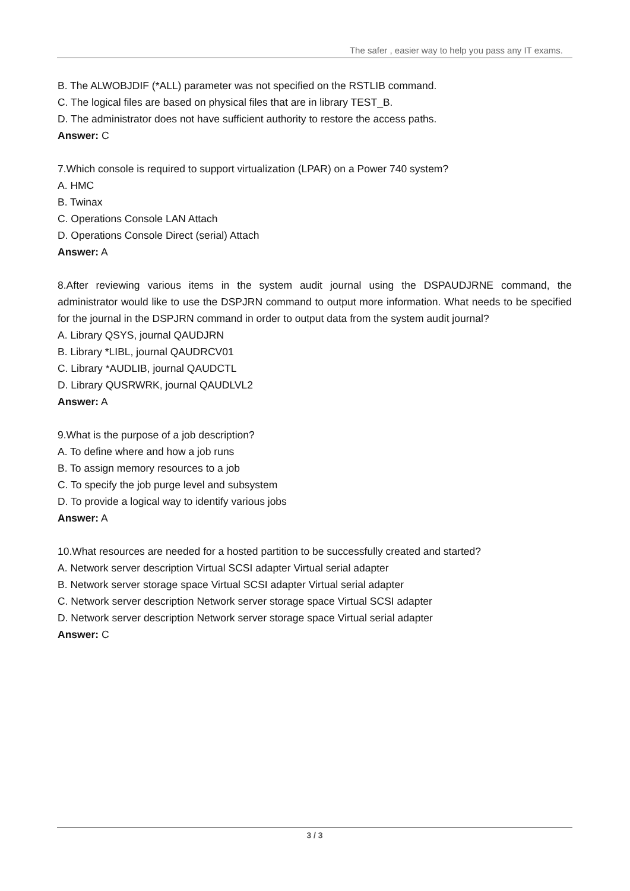The safer , easier way to help you pass any IT exams.
B. The ALWOBJDIF (*ALL) parameter was not specified on the RSTLIB command.
C. The logical files are based on physical files that are in library TEST_B.
D. The administrator does not have sufficient authority to restore the access paths.
Answer: C
7.Which console is required to support virtualization (LPAR) on a Power 740 system?
A. HMC
B. Twinax
C. Operations Console LAN Attach
D. Operations Console Direct (serial) Attach
Answer: A
8.After reviewing various items in the system audit journal using the DSPAUDJRNE command, the administrator would like to use the DSPJRN command to output more information. What needs to be specified for the journal in the DSPJRN command in order to output data from the system audit journal?
A. Library QSYS, journal QAUDJRN
B. Library *LIBL, journal QAUDRCV01
C. Library *AUDLIB, journal QAUDCTL
D. Library QUSRWRK, journal QAUDLVL2
Answer: A
9.What is the purpose of a job description?
A. To define where and how a job runs
B. To assign memory resources to a job
C. To specify the job purge level and subsystem
D. To provide a logical way to identify various jobs
Answer: A
10.What resources are needed for a hosted partition to be successfully created and started?
A. Network server description Virtual SCSI adapter Virtual serial adapter
B. Network server storage space Virtual SCSI adapter Virtual serial adapter
C. Network server description Network server storage space Virtual SCSI adapter
D. Network server description Network server storage space Virtual serial adapter
Answer: C
3 / 3